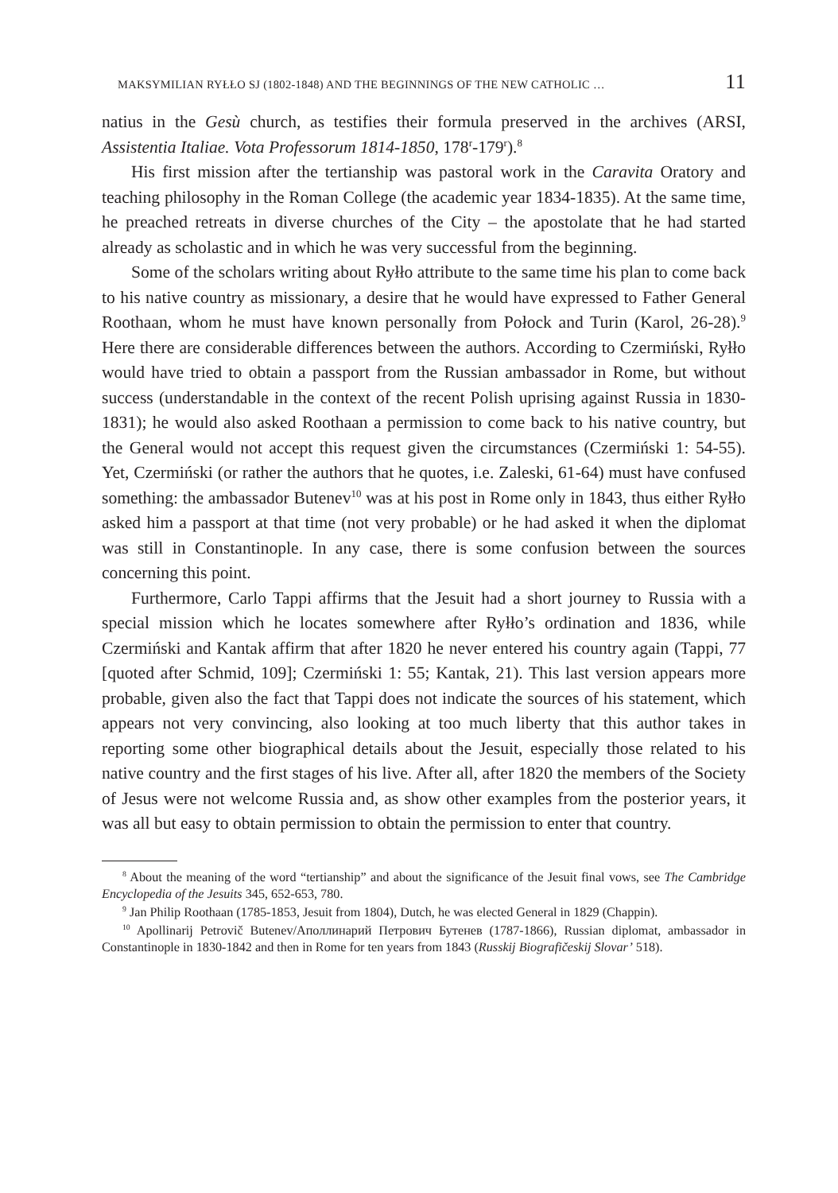MAKSYMILIAN RYŁŁO SJ (1802-1848) AND THE BEGINNINGS OF THE NEW CATHOLIC … 11
natius in the Gesù church, as testifies their formula preserved in the archives (ARSI, Assistentia Italiae. Vota Professorum 1814-1850, 178<sup>r</sup>-179<sup>r</sup>).<sup>8</sup>
His first mission after the tertianship was pastoral work in the Caravita Oratory and teaching philosophy in the Roman College (the academic year 1834-1835). At the same time, he preached retreats in diverse churches of the City – the apostolate that he had started already as scholastic and in which he was very successful from the beginning.
Some of the scholars writing about Ryłło attribute to the same time his plan to come back to his native country as missionary, a desire that he would have expressed to Father General Roothaan, whom he must have known personally from Połock and Turin (Karol, 26-28).<sup>9</sup> Here there are considerable differences between the authors. According to Czermiński, Ryłło would have tried to obtain a passport from the Russian ambassador in Rome, but without success (understandable in the context of the recent Polish uprising against Russia in 1830-1831); he would also asked Roothaan a permission to come back to his native country, but the General would not accept this request given the circumstances (Czermiński 1: 54-55). Yet, Czermiński (or rather the authors that he quotes, i.e. Zaleski, 61-64) must have confused something: the ambassador Butenev<sup>10</sup> was at his post in Rome only in 1843, thus either Ryłło asked him a passport at that time (not very probable) or he had asked it when the diplomat was still in Constantinople. In any case, there is some confusion between the sources concerning this point.
Furthermore, Carlo Tappi affirms that the Jesuit had a short journey to Russia with a special mission which he locates somewhere after Ryłło’s ordination and 1836, while Czermiński and Kantak affirm that after 1820 he never entered his country again (Tappi, 77 [quoted after Schmid, 109]; Czermiński 1: 55; Kantak, 21). This last version appears more probable, given also the fact that Tappi does not indicate the sources of his statement, which appears not very convincing, also looking at too much liberty that this author takes in reporting some other biographical details about the Jesuit, especially those related to his native country and the first stages of his live. After all, after 1820 the members of the Society of Jesus were not welcome Russia and, as show other examples from the posterior years, it was all but easy to obtain permission to obtain the permission to enter that country.
<sup>8</sup> About the meaning of the word “tertianship” and about the significance of the Jesuit final vows, see The Cambridge Encyclopedia of the Jesuits 345, 652-653, 780.
<sup>9</sup> Jan Philip Roothaan (1785-1853, Jesuit from 1804), Dutch, he was elected General in 1829 (Chappin).
<sup>10</sup> Apollinarij Petrovič Butenev/Аполлинарий Петрович Бутенев (1787-1866), Russian diplomat, ambassador in Constantinople in 1830-1842 and then in Rome for ten years from 1843 (Russkij Biografičeskij Slovar’ 518).